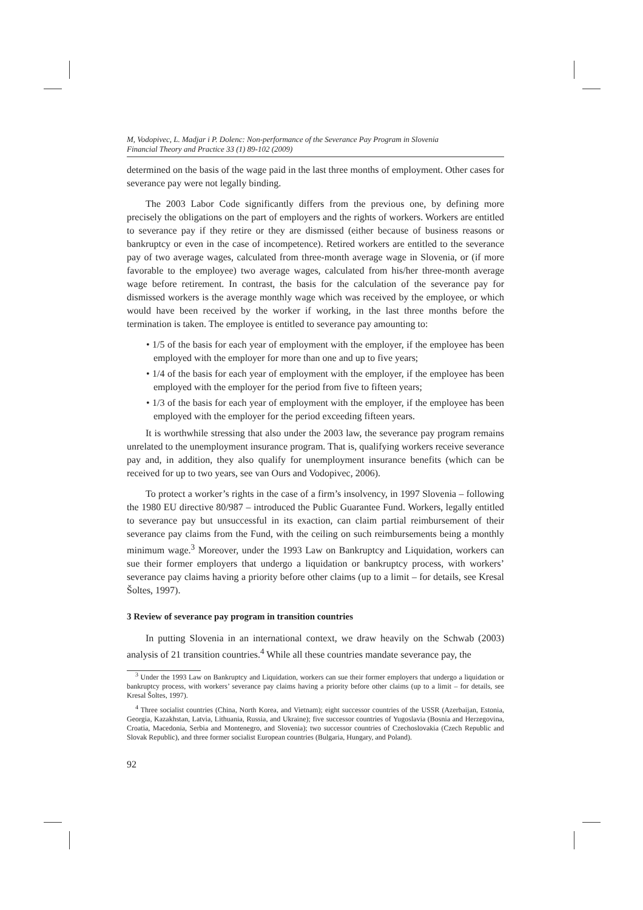M, Vodopivec, L. Madjar i P. Dolenc: Non-performance of the Severance Pay Program in Slovenia
Financial Theory and Practice 33 (1) 89-102 (2009)
determined on the basis of the wage paid in the last three months of employment. Other cases for severance pay were not legally binding.
The 2003 Labor Code significantly differs from the previous one, by defining more precisely the obligations on the part of employers and the rights of workers. Workers are entitled to severance pay if they retire or they are dismissed (either because of business reasons or bankruptcy or even in the case of incompetence). Retired workers are entitled to the severance pay of two average wages, calculated from three-month average wage in Slovenia, or (if more favorable to the employee) two average wages, calculated from his/her three-month average wage before retirement. In contrast, the basis for the calculation of the severance pay for dismissed workers is the average monthly wage which was received by the employee, or which would have been received by the worker if working, in the last three months before the termination is taken. The employee is entitled to severance pay amounting to:
• 1/5 of the basis for each year of employment with the employer, if the employee has been employed with the employer for more than one and up to five years;
• 1/4 of the basis for each year of employment with the employer, if the employee has been employed with the employer for the period from five to fifteen years;
• 1/3 of the basis for each year of employment with the employer, if the employee has been employed with the employer for the period exceeding fifteen years.
It is worthwhile stressing that also under the 2003 law, the severance pay program remains unrelated to the unemployment insurance program. That is, qualifying workers receive severance pay and, in addition, they also qualify for unemployment insurance benefits (which can be received for up to two years, see van Ours and Vodopivec, 2006).
To protect a worker’s rights in the case of a firm’s insolvency, in 1997 Slovenia – following the 1980 EU directive 80/987 – introduced the Public Guarantee Fund. Workers, legally entitled to severance pay but unsuccessful in its exaction, can claim partial reimbursement of their severance pay claims from the Fund, with the ceiling on such reimbursements being a monthly minimum wage.<sup>3</sup> Moreover, under the 1993 Law on Bankruptcy and Liquidation, workers can sue their former employers that undergo a liquidation or bankruptcy process, with workers’ severance pay claims having a priority before other claims (up to a limit – for details, see Kresal Šoltes, 1997).
3 Review of severance pay program in transition countries
In putting Slovenia in an international context, we draw heavily on the Schwab (2003) analysis of 21 transition countries.<sup>4</sup> While all these countries mandate severance pay, the
<sup>3</sup> Under the 1993 Law on Bankruptcy and Liquidation, workers can sue their former employers that undergo a liquidation or bankruptcy process, with workers’ severance pay claims having a priority before other claims (up to a limit – for details, see Kresal Šoltes, 1997).
<sup>4</sup> Three socialist countries (China, North Korea, and Vietnam); eight successor countries of the USSR (Azerbaijan, Estonia, Georgia, Kazakhstan, Latvia, Lithuania, Russia, and Ukraine); five successor countries of Yugoslavia (Bosnia and Herzegovina, Croatia, Macedonia, Serbia and Montenegro, and Slovenia); two successor countries of Czechoslovakia (Czech Republic and Slovak Republic), and three former socialist European countries (Bulgaria, Hungary, and Poland).
92